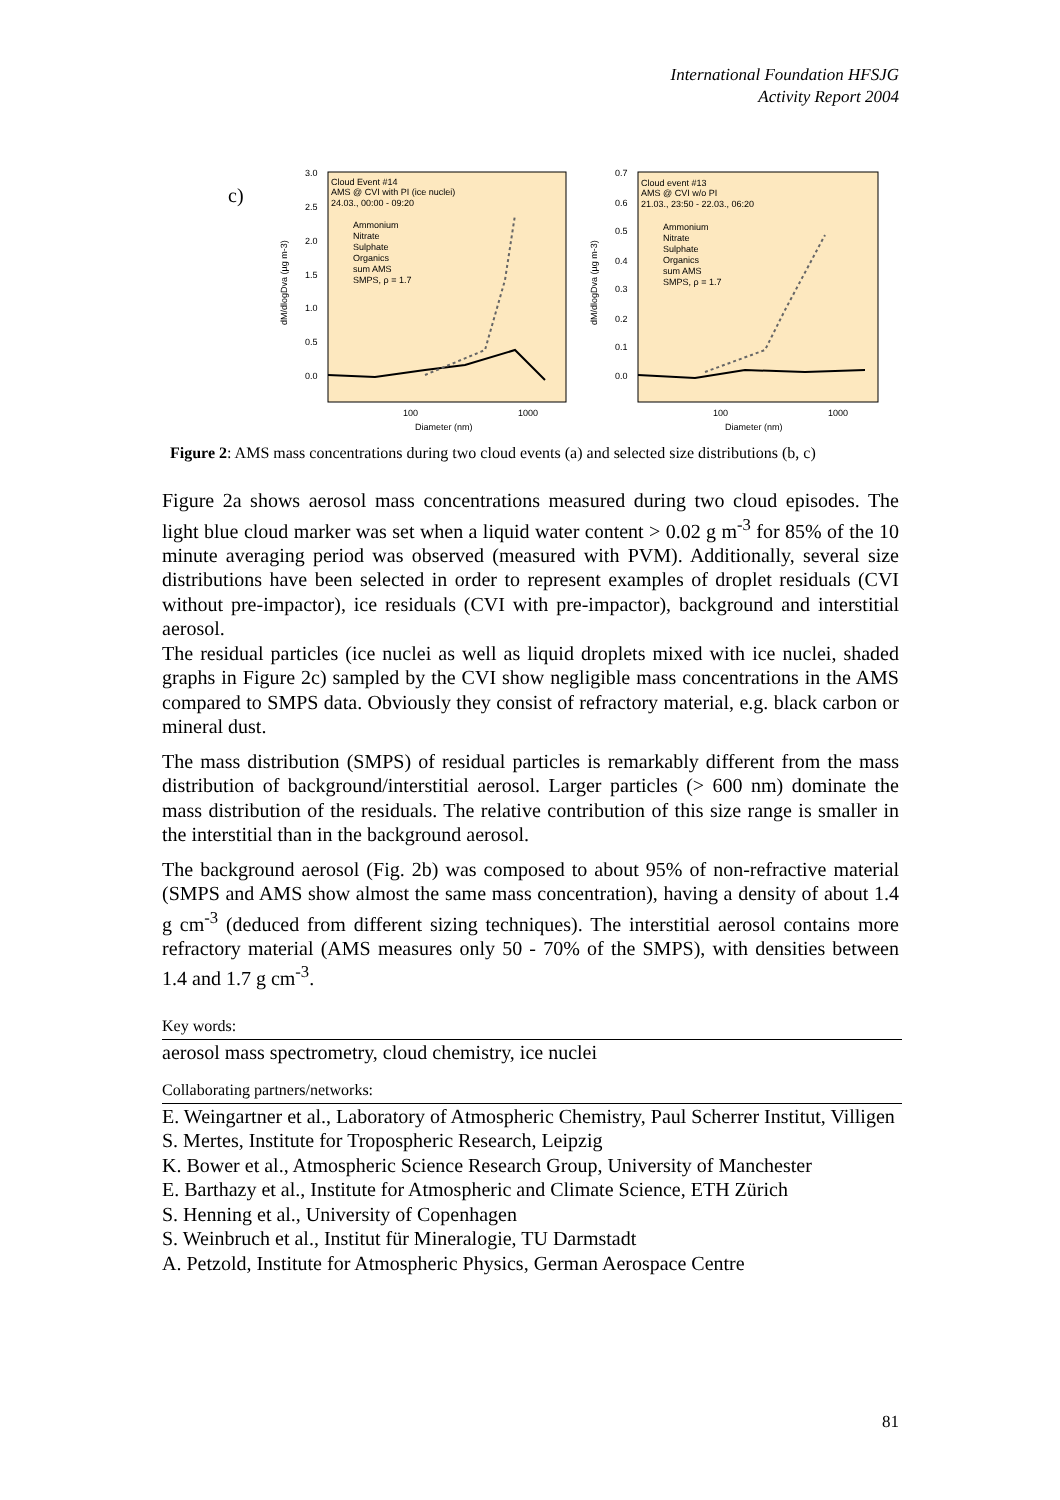International Foundation HFSJG
Activity Report 2004
c)
Cloud Event #14
AMS @ CVI with PI (ice nuclei)
24.03., 00:00 - 09:20
Cloud event #13
AMS @ CVI w/o PI
21.03., 23:50 - 22.03., 06:20
Ammonium
Nitrate
Sulphate
Organics
sum AMS
SMPS, ρ = 1.7
Ammonium
Nitrate
Sulphate
Organics
sum AMS
SMPS, ρ = 1.7
3.0
2.5
2.0
1.5
1.0
0.5
0.0
0.7
0.6
0.5
0.4
0.3
0.2
0.1
0.0
dM/dlogDva (µg m-3)
dM/dlogDva (µg m-3)
100
1000
100
1000
Diameter (nm)
Diameter (nm)
Figure 2: AMS mass concentrations during two cloud events (a) and selected size distributions (b, c)
Figure 2a shows aerosol mass concentrations measured during two cloud episodes. The light blue cloud marker was set when a liquid water content > 0.02 g m<sup>-3</sup> for 85% of the 10 minute averaging period was observed (measured with PVM). Additionally, several size distributions have been selected in order to represent examples of droplet residuals (CVI without pre-impactor), ice residuals (CVI with pre-impactor), background and interstitial aerosol.
The residual particles (ice nuclei as well as liquid droplets mixed with ice nuclei, shaded graphs in Figure 2c) sampled by the CVI show negligible mass concentrations in the AMS compared to SMPS data. Obviously they consist of refractory material, e.g. black carbon or mineral dust.
The mass distribution (SMPS) of residual particles is remarkably different from the mass distribution of background/interstitial aerosol. Larger particles (> 600 nm) dominate the mass distribution of the residuals. The relative contribution of this size range is smaller in the interstitial than in the background aerosol.
The background aerosol (Fig. 2b) was composed to about 95% of non-refractive material (SMPS and AMS show almost the same mass concentration), having a density of about 1.4 g cm<sup>-3</sup> (deduced from different sizing techniques). The interstitial aerosol contains more refractory material (AMS measures only 50 - 70% of the SMPS), with densities between 1.4 and 1.7 g cm<sup>-3</sup>.
Key words:
aerosol mass spectrometry, cloud chemistry, ice nuclei
Collaborating partners/networks:
E. Weingartner et al., Laboratory of Atmospheric Chemistry, Paul Scherrer Institut, Villigen
S. Mertes, Institute for Tropospheric Research, Leipzig
K. Bower et al., Atmospheric Science Research Group, University of Manchester
E. Barthazy et al., Institute for Atmospheric and Climate Science, ETH Zürich
S. Henning et al., University of Copenhagen
S. Weinbruch et al., Institut für Mineralogie, TU Darmstadt
A. Petzold, Institute for Atmospheric Physics, German Aerospace Centre
81